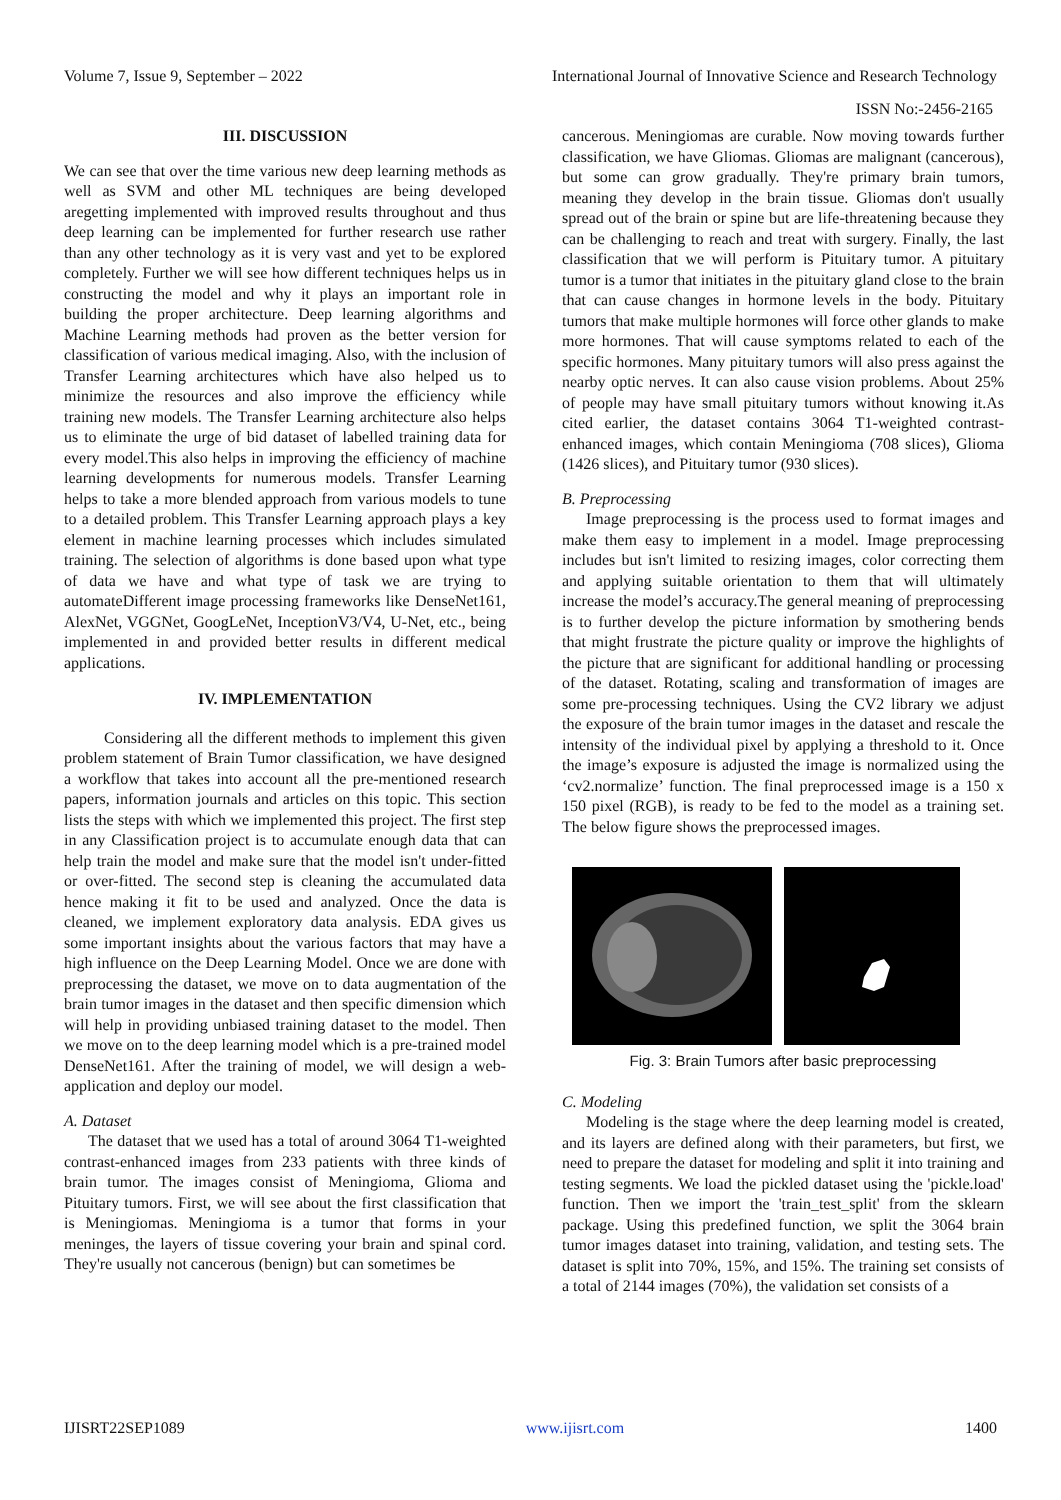Volume 7, Issue 9, September – 2022 International Journal of Innovative Science and Research Technology
ISSN No:-2456-2165
III. DISCUSSION
We can see that over the time various new deep learning methods as well as SVM and other ML techniques are being developed aregetting implemented with improved results throughout and thus deep learning can be implemented for further research use rather than any other technology as it is very vast and yet to be explored completely. Further we will see how different techniques helps us in constructing the model and why it plays an important role in building the proper architecture. Deep learning algorithms and Machine Learning methods had proven as the better version for classification of various medical imaging. Also, with the inclusion of Transfer Learning architectures which have also helped us to minimize the resources and also improve the efficiency while training new models. The Transfer Learning architecture also helps us to eliminate the urge of bid dataset of labelled training data for every model.This also helps in improving the efficiency of machine learning developments for numerous models. Transfer Learning helps to take a more blended approach from various models to tune to a detailed problem. This Transfer Learning approach plays a key element in machine learning processes which includes simulated training. The selection of algorithms is done based upon what type of data we have and what type of task we are trying to automateDifferent image processing frameworks like DenseNet161, AlexNet, VGGNet, GoogLeNet, InceptionV3/V4, U-Net, etc., being implemented in and provided better results in different medical applications.
IV. IMPLEMENTATION
Considering all the different methods to implement this given problem statement of Brain Tumor classification, we have designed a workflow that takes into account all the pre-mentioned research papers, information journals and articles on this topic. This section lists the steps with which we implemented this project. The first step in any Classification project is to accumulate enough data that can help train the model and make sure that the model isn't under-fitted or over-fitted. The second step is cleaning the accumulated data hence making it fit to be used and analyzed. Once the data is cleaned, we implement exploratory data analysis. EDA gives us some important insights about the various factors that may have a high influence on the Deep Learning Model. Once we are done with preprocessing the dataset, we move on to data augmentation of the brain tumor images in the dataset and then specific dimension which will help in providing unbiased training dataset to the model. Then we move on to the deep learning model which is a pre-trained model DenseNet161. After the training of model, we will design a web-application and deploy our model.
A. Dataset
The dataset that we used has a total of around 3064 T1-weighted contrast-enhanced images from 233 patients with three kinds of brain tumor. The images consist of Meningioma, Glioma and Pituitary tumors. First, we will see about the first classification that is Meningiomas. Meningioma is a tumor that forms in your meninges, the layers of tissue covering your brain and spinal cord. They're usually not cancerous (benign) but can sometimes be
cancerous. Meningiomas are curable. Now moving towards further classification, we have Gliomas. Gliomas are malignant (cancerous), but some can grow gradually. They're primary brain tumors, meaning they develop in the brain tissue. Gliomas don't usually spread out of the brain or spine but are life-threatening because they can be challenging to reach and treat with surgery. Finally, the last classification that we will perform is Pituitary tumor. A pituitary tumor is a tumor that initiates in the pituitary gland close to the brain that can cause changes in hormone levels in the body. Pituitary tumors that make multiple hormones will force other glands to make more hormones. That will cause symptoms related to each of the specific hormones. Many pituitary tumors will also press against the nearby optic nerves. It can also cause vision problems. About 25% of people may have small pituitary tumors without knowing it.As cited earlier, the dataset contains 3064 T1-weighted contrast-enhanced images, which contain Meningioma (708 slices), Glioma (1426 slices), and Pituitary tumor (930 slices).
B. Preprocessing
Image preprocessing is the process used to format images and make them easy to implement in a model. Image preprocessing includes but isn't limited to resizing images, color correcting them and applying suitable orientation to them that will ultimately increase the model’s accuracy.The general meaning of preprocessing is to further develop the picture information by smothering bends that might frustrate the picture quality or improve the highlights of the picture that are significant for additional handling or processing of the dataset. Rotating, scaling and transformation of images are some pre-processing techniques. Using the CV2 library we adjust the exposure of the brain tumor images in the dataset and rescale the intensity of the individual pixel by applying a threshold to it. Once the image’s exposure is adjusted the image is normalized using the ‘cv2.normalize’ function. The final preprocessed image is a 150 x 150 pixel (RGB), is ready to be fed to the model as a training set. The below figure shows the preprocessed images.
Fig. 3: Brain Tumors after basic preprocessing
C. Modeling
Modeling is the stage where the deep learning model is created, and its layers are defined along with their parameters, but first, we need to prepare the dataset for modeling and split it into training and testing segments. We load the pickled dataset using the 'pickle.load' function. Then we import the 'train_test_split' from the sklearn package. Using this predefined function, we split the 3064 brain tumor images dataset into training, validation, and testing sets. The dataset is split into 70%, 15%, and 15%. The training set consists of a total of 2144 images (70%), the validation set consists of a
IJISRT22SEP1089 www.ijisrt.com 1400